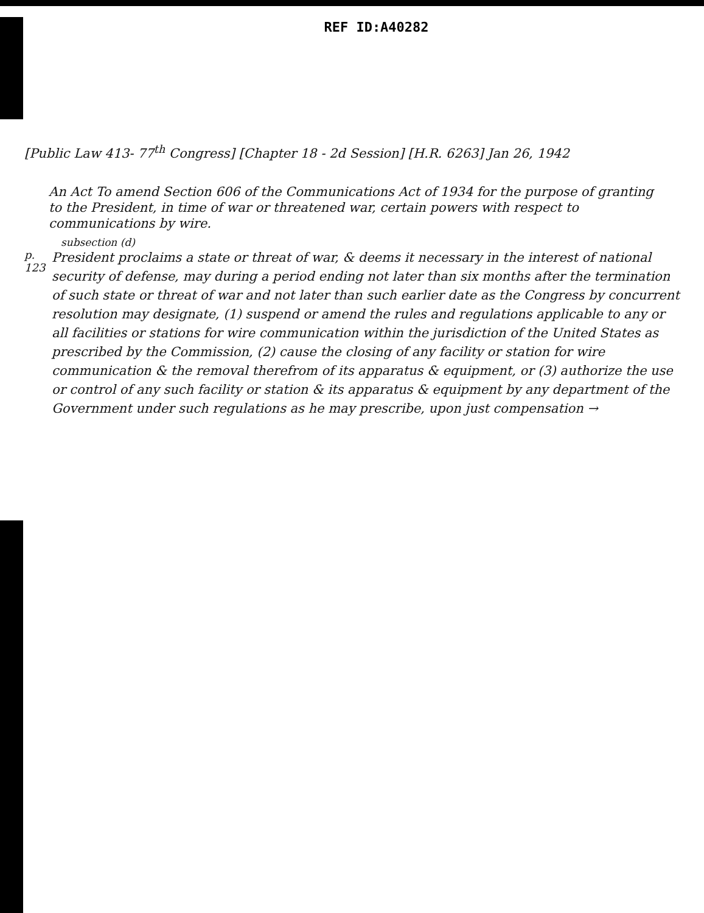REF ID:A40282
[Public Law 413- 77<sup>th</sup> Congress] [Chapter 18 - 2d Session] [H.R. 6263] Jan 26, 1942
An Act To amend Section 606 of the Communications Act of 1934 for the purpose of granting to the President, in time of war or threatened war, certain powers with respect to communications by wire.
subsection (d)
p. 123
President proclaims a state or threat of war, & deems it necessary in the interest of national security of defense, may during a period ending not later than six months after the termination of such state or threat of war and not later than such earlier date as the Congress by concurrent resolution may designate, (1) suspend or amend the rules and regulations applicable to any or all facilities or stations for wire communication within the jurisdiction of the United States as prescribed by the Commission, (2) cause the closing of any facility or station for wire communication & the removal therefrom of its apparatus & equipment, or (3) authorize the use or control of any such facility or station & its apparatus & equipment by any department of the Government under such regulations as he may prescribe, upon just compensation →